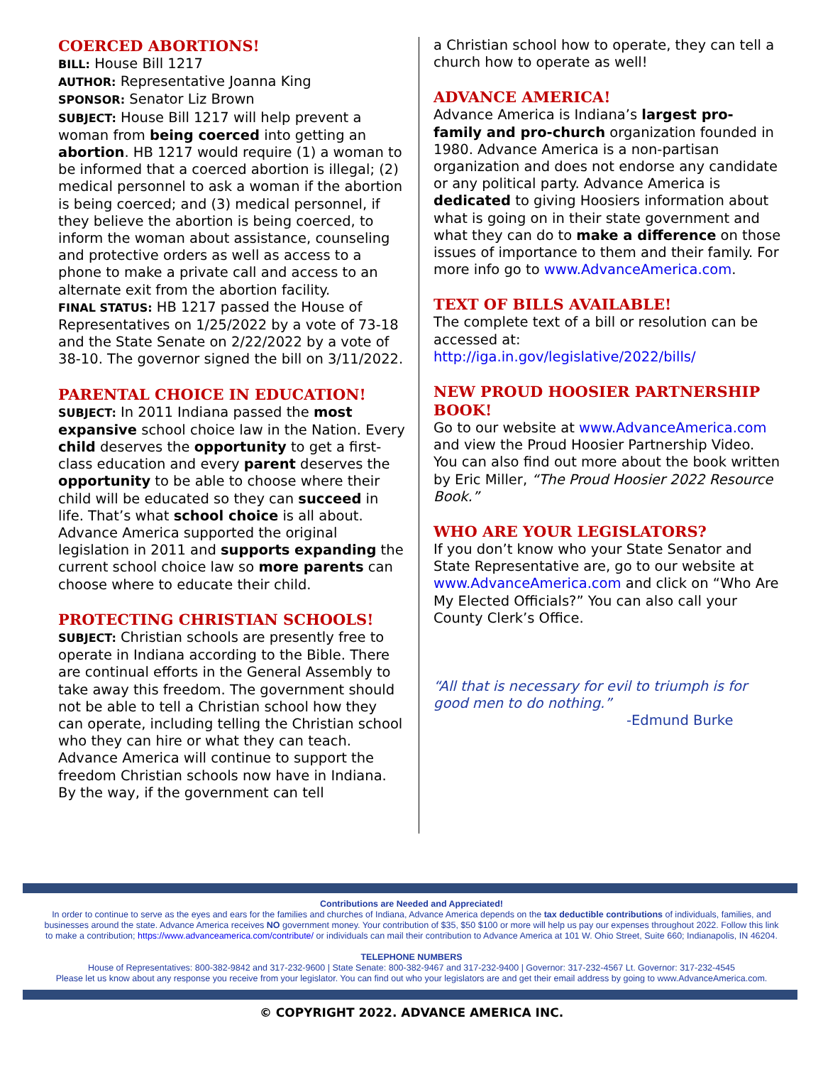COERCED ABORTIONS!
BILL: House Bill 1217
AUTHOR: Representative Joanna King
SPONSOR: Senator Liz Brown
SUBJECT: House Bill 1217 will help prevent a woman from being coerced into getting an abortion. HB 1217 would require (1) a woman to be informed that a coerced abortion is illegal; (2) medical personnel to ask a woman if the abortion is being coerced; and (3) medical personnel, if they believe the abortion is being coerced, to inform the woman about assistance, counseling and protective orders as well as access to a phone to make a private call and access to an alternate exit from the abortion facility.
FINAL STATUS: HB 1217 passed the House of Representatives on 1/25/2022 by a vote of 73-18 and the State Senate on 2/22/2022 by a vote of 38-10. The governor signed the bill on 3/11/2022.
PARENTAL CHOICE IN EDUCATION!
SUBJECT: In 2011 Indiana passed the most expansive school choice law in the Nation. Every child deserves the opportunity to get a first-class education and every parent deserves the opportunity to be able to choose where their child will be educated so they can succeed in life. That’s what school choice is all about. Advance America supported the original legislation in 2011 and supports expanding the current school choice law so more parents can choose where to educate their child.
PROTECTING CHRISTIAN SCHOOLS!
SUBJECT: Christian schools are presently free to operate in Indiana according to the Bible. There are continual efforts in the General Assembly to take away this freedom. The government should not be able to tell a Christian school how they can operate, including telling the Christian school who they can hire or what they can teach. Advance America will continue to support the freedom Christian schools now have in Indiana. By the way, if the government can tell
a Christian school how to operate, they can tell a church how to operate as well!
ADVANCE AMERICA!
Advance America is Indiana’s largest pro-family and pro-church organization founded in 1980. Advance America is a non-partisan organization and does not endorse any candidate or any political party. Advance America is dedicated to giving Hoosiers information about what is going on in their state government and what they can do to make a difference on those issues of importance to them and their family. For more info go to www.AdvanceAmerica.com.
TEXT OF BILLS AVAILABLE!
The complete text of a bill or resolution can be accessed at:
http://iga.in.gov/legislative/2022/bills/
NEW PROUD HOOSIER PARTNERSHIP BOOK!
Go to our website at www.AdvanceAmerica.com and view the Proud Hoosier Partnership Video. You can also find out more about the book written by Eric Miller, “The Proud Hoosier 2022 Resource Book.”
WHO ARE YOUR LEGISLATORS?
If you don’t know who your State Senator and State Representative are, go to our website at www.AdvanceAmerica.com and click on “Who Are My Elected Officials?” You can also call your County Clerk’s Office.
“All that is necessary for evil to triumph is for good men to do nothing.”
-Edmund Burke
Contributions are Needed and Appreciated!
In order to continue to serve as the eyes and ears for the families and churches of Indiana, Advance America depends on the tax deductible contributions of individuals, families, and businesses around the state. Advance America receives NO government money. Your contribution of $35, $50 $100 or more will help us pay our expenses throughout 2022. Follow this link to make a contribution; https://www.advanceamerica.com/contribute/ or individuals can mail their contribution to Advance America at 101 W. Ohio Street, Suite 660; Indianapolis, IN 46204.
TELEPHONE NUMBERS
House of Representatives: 800-382-9842 and 317-232-9600 | State Senate: 800-382-9467 and 317-232-9400 | Governor: 317-232-4567 Lt. Governor: 317-232-4545
Please let us know about any response you receive from your legislator. You can find out who your legislators are and get their email address by going to www.AdvanceAmerica.com.
© COPYRIGHT 2022. ADVANCE AMERICA INC.